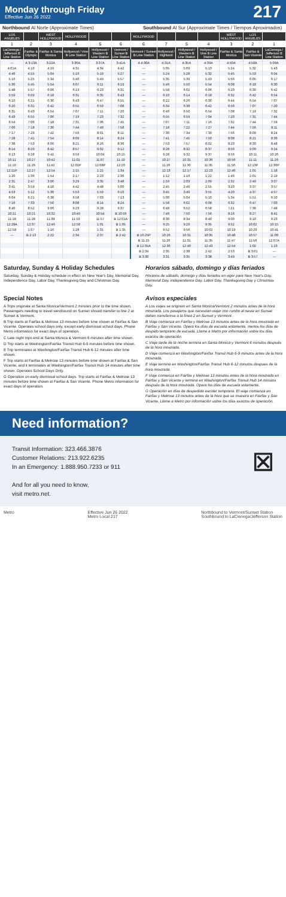Monday through Friday
Effective Jun 26 2022
217
Northbound Al Norte (Approximate Times)
Southbound Al Sur (Approximate Times / Tiempos Aproximados)
| LOS ANGELES | | WEST HOLLYWOOD | HOLLYWOOD | | | HOLLYWOOD | | | | WEST HOLLYWOOD | LOS ANGELES | |
| --- | --- | --- | --- | --- | --- | --- | --- | --- | --- | --- | --- | --- |
| 1 | 2 | 3 | 4 | 5 | 6 | 6 | 7 | 5 | 4 | 3 | 2 | 1 |
| LaCienega / Jefferson E Line Station | Fairfax & Olympic | Fairfax & Santa Monica | Hollywood / Vine B Line Station | Hollywood / Western B Line Station | Vermont / Sunset B Line Station | Vermont / Sunset B Line Station | Hollywood / Highland | Hollywood / Western B Line Station | Hollywood / Vine B Line Station | Fairfax & Santa Monica | Fairfax & San Vicente | LaCienega / Jefferson E Line Station |
| — | A 3:13A | 3:22A | 3:36A | 3:37A | 3:41A | A 4:30A | 4:31A | 4:35A | 4:39A | 4:50A | 4:58A | 5:09A |
| 4:01A | 4:10 | 4:19 | 4:31 | 4:34 | 4:42 | — | 5:05 | 5:09 | 5:13 | 5:24 | 5:32 | 5:43 |
| 4:46 | 4:55 | 5:04 | 5:16 | 5:19 | 5:27 | — | 5:24 | 5:28 | 5:32 | 5:45 | 5:53 | 6:04 |
| 5:16 | 5:25 | 5:34 | 5:46 | 5:49 | 5:57 | — | 5:35 | 5:39 | 5:43 | 5:56 | 6:05 | 6:17 |
| 5:36 | 5:45 | 5:54 | 6:07 | 6:11 | 6:19 | — | 5:46 | 5:50 | 5:54 | 6:08 | 6:18 | 6:30 |
| 5:48 | 5:57 | 6:06 | 6:19 | 6:23 | 6:31 | — | 5:58 | 6:02 | 6:06 | 6:20 | 6:30 | 6:42 |
| 5:59 | 6:09 | 6:18 | 6:31 | 6:35 | 6:43 | — | 6:10 | 6:14 | 6:18 | 6:32 | 6:42 | 6:54 |
| 6:10 | 6:21 | 6:30 | 6:43 | 6:47 | 6:55 | — | 6:22 | 6:26 | 6:30 | 6:44 | 6:54 | 7:07 |
| 6:20 | 6:31 | 6:42 | 6:55 | 6:59 | 7:08 | — | 6:34 | 6:38 | 6:42 | 6:56 | 7:07 | 7:20 |
| 6:31 | 6:43 | 6:54 | 7:07 | 7:11 | 7:20 | — | 6:46 | 6:50 | 6:54 | 7:08 | 7:19 | 7:32 |
| 6:43 | 6:55 | 7:06 | 7:19 | 7:23 | 7:32 | — | 6:55 | 6:59 | 7:04 | 7:20 | 7:31 | 7:44 |
| 6:54 | 7:06 | 7:18 | 7:31 | 7:36 | 7:45 | — | 7:07 | 7:11 | 7:16 | 7:32 | 7:44 | 7:59 |
| 7:06 | 7:18 | 7:30 | 7:44 | 7:49 | 7:58 | — | 7:18 | 7:22 | 7:27 | 7:44 | 7:56 | 8:11 |
| 7:17 | 7:29 | 7:42 | 7:56 | 8:01 | 8:11 | — | 7:30 | 7:34 | 7:39 | 7:56 | 8:09 | 8:24 |
| 7:28 | 7:41 | 7:54 | 8:09 | 8:14 | 8:24 | — | 7:41 | 7:45 | 7:50 | 8:08 | 8:21 | 8:36 |
| 7:38 | 7:53 | 8:06 | 8:21 | 8:26 | 8:36 | — | 7:53 | 7:57 | 8:02 | 8:20 | 8:33 | 8:48 |
| 8:14 | 8:29 | 8:42 | 8:57 | 9:02 | 9:12 | — | 8:28 | 8:32 | 8:37 | 8:56 | 9:09 | 9:24 |
| 9:13 | 9:28 | 9:42 | 9:59 | 10:04 | 10:15 | — | 9:28 | 9:32 | 9:37 | 9:56 | 10:11 | 10:26 |
| 10:11 | 10:27 | 10:42 | 11:01 | 11:07 | 11:19 | — | 10:27 | 10:31 | 10:36 | 10:56 | 11:11 | 11:26 |
| 11:10 | 11:26 | 11:42 | 12:02P | 12:08P | 12:20 | — | 11:26 | 11:30 | 11:35 | 11:56 | 12:13P | 12:30P |
| 12:11P | 12:27 | 12:54 | 1:15 | 1:21 | 1:34 | — | 12:13 | 12:17 | 12:23 | 12:46 | 1:01 | 1:18 |
| 1:20 | 1:36 | 1:54 | 2:17 | 2:23 | 2:36 | — | 1:12 | 1:16 | 1:22 | 1:46 | 2:01 | 2:19 |
| 2:31 | 2:47 | 3:06 | 3:29 | 3:35 | 3:48 | — | 1:59 | 2:03 | 2:09 | 2:32 | 2:49 | 3:07 |
| 3:41 | 3:59 | 4:18 | 4:42 | 4:48 | 5:00 | — | 2:45 | 2:49 | 2:55 | 3:20 | 3:37 | 3:57 |
| 4:53 | 5:12 | 5:30 | 5:53 | 5:59 | 6:10 | — | 3:45 | 3:49 | 3:55 | 4:20 | 4:37 | 4:57 |
| 6:04 | 6:21 | 6:38 | 6:58 | 7:03 | 7:13 | — | 5:00 | 5:04 | 5:10 | 5:34 | 5:51 | 6:10 |
| 7:16 | 7:33 | 7:50 | 8:08 | 8:14 | 8:24 | — | 5:58 | 6:02 | 6:08 | 6:32 | 6:47 | 7:03 |
| 8:40 | 8:52 | 9:06 | 9:23 | 9:28 | 9:37 | — | 6:48 | 6:52 | 6:58 | 7:21 | 7:36 | 7:48 |
| 10:11 | 10:21 | 10:32 | 10:49 | 10:54 | B 10:59 | — | 7:46 | 7:50 | 7:56 | 8:16 | 8:27 | 8:41 |
| 11:18 | 11:28 | 11:38 | 11:53 | 11:57 | B 12:01A | — | 8:30 | 8:34 | 8:40 | 9:00 | 9:10 | 9:23 |
| 12:28A | 12:37 | 12:46 | 12:58 | 1:01 | B 1:05 | — | 9:25 | 9:29 | 9:35 | 9:52 | 10:02 | 10:15 |
| 12:58 | 1:07 | 1:16 | 1:28 | 1:31 | B 1:35 | — | 9:52 | 9:56 | 10:02 | 10:19 | 10:29 | 10:41 |
| — | B 2:13 | 2:22 | 2:34 | 2:37 | B 2:42 | B 10:25P | 10:26 | 10:31 | 10:35 | 10:48 | 10:57 | 11:08 |
| | | | | | | B 11:25 | 11:26 | 11:31 | 11:35 | 11:47 | 11:56 | 12:07A |
| | | | | | | B 12:35A | 12:36 | 12:40 | 12:43 | 12:54 | 1:02 | 1:13 |
| | | | | | | B 2:34 | 2:35 | 2:38 | 2:42 | 2:53 | B 3:01 | — |
| | | | | | | B 3:30 | 3:31 | 3:35 | 3:38 | 3:49 | B 3:57 | — |
Saturday, Sunday & Holiday Schedules
Saturday, Sunday & Holiday schedule in effect on New Year's Day, Memorial Day, Independence Day, Labor Day, Thanksgiving Day and Christmas Day.
Horarios sábado, domingo y días feriados
Horarios de sábado, domingo y días feriados en vigor para New Year's Day, Memorial Day, Independence Day, Labor Day, Thanksgiving Day y Christmas Day.
Special Notes
A Trips originate at Santa Monica/Vermont 2 minutes prior to the time shown. Passengers needing to travel westbound on Sunset should transfer to line 2 at Sunset & Vermont.
B Trip starts at Fairfax & Melrose 13 minutes before time shown at Fairfax & San Vicente. Operates school days only, except early dismissal school days. Phone Metro information for exact days of operation.
C Late night trips end at Santa Monica & Vermont 6 minutes after time shown.
D Trip starts at Washington/Fairfax Transit Hub 6-9 minutes before time shown.
E Trip terminates at Washington/Fairfax Transit Hub 6-12 minutes after time shown.
F Trip starts at Fairfax & Melrose 13 minutes before time shown at Fairfax & San Vicente, and it terminates at Washington/Fairfax Transit Hub 14 minutes after time shown. Operates School Days Only.
G Operation on early dismissal school days. Trip starts at Fairfax & Melrose 13 minutes before time shown at Fairfax & San Vicente. Phone Metro information for exact days of operation.
Avisos especiales
A Los viajes se originan en Santa Monica/Vermont 2 minutos antes de la hora mostrada. Los pasajeros que necesitan viajar con rumbo al oeste en Sunset deben transferirse a la línea 2 en Sunset y Vermont.
B Viaje comienza en Fairfax y Melrose 13 minutos antes de la hora mostrada en Fairfax y San Vicente. Opera los días de escuela solamente, menos los días de despido temprano de escuela. Llame a Metro por información sobre los días exactos de operación.
C Viaje tarde de la noche termina en Santa Monica y Vermont 6 minutos después de la hora mostrada.
D Viaje comienza en Washington/Fairfax Transit Hub 6-9 minutos antes de la hora mostrada.
E Viaje termina en Washington/Fairfax Transit Hub 6-12 minutos despues de la hora mostrada.
F Viaje comienza en Fairfax y Melrose 13 minutos antes de la hora mostrada en Fairfax y San Vicente y termina en Washington/Fairfax Transit Hub 14 minutos después de la hora mostrada. Opera los días de escuela solamente.
G Operación en días de despedida escolar temprana. El viaje comienza en Fairfax y Melrose 13 minutos antes de la hora que se muestra en Fairfax y San Vicente. Llame a Metro por información sobre los días exactos de operación.
Need information?
Transit Information: 323.466.3876
Customer Relations: 213.922.6235
In an Emergency: 1.888.950.7233 or 911
And for all you need to know,
visit metro.net.
☒
Metro Effective Jun 26 2022
Metro Local 217
Northbound to Vermont/Sunset Station
Southbound to LaCienega/Jefferson Station